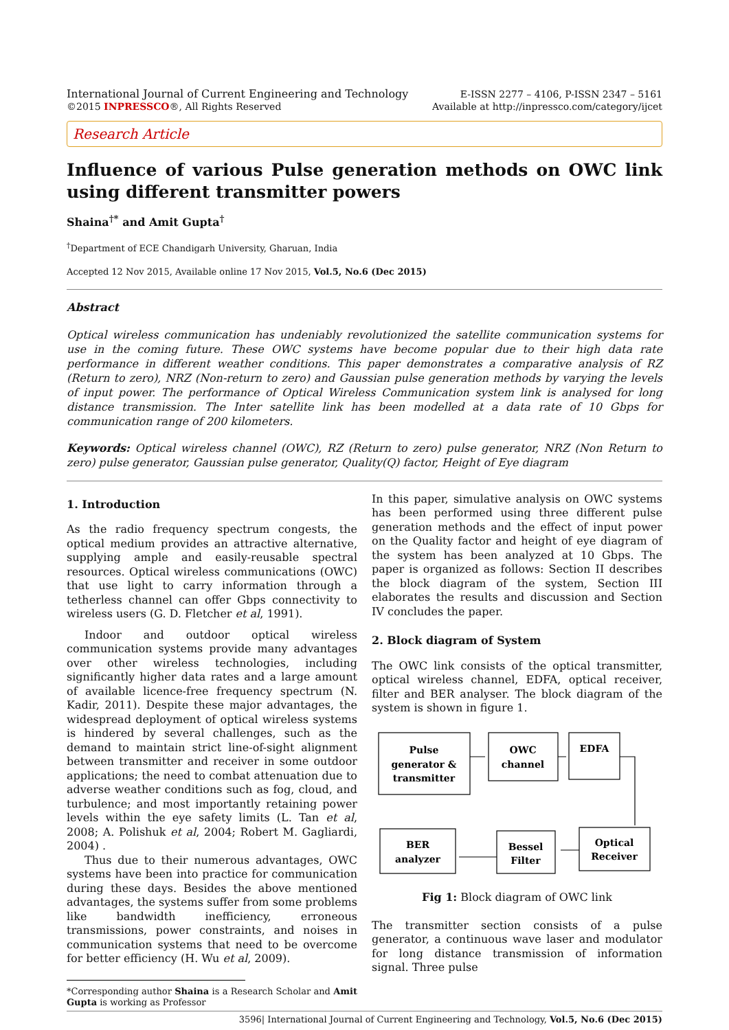International Journal of Current Engineering and Technology
©2015 INPRESSCO®, All Rights Reserved
E-ISSN 2277 – 4106, P-ISSN 2347 – 5161
Available at http://inpressco.com/category/ijcet
Research Article
Influence of various Pulse generation methods on OWC link using different transmitter powers
Shaina<sup>†*</sup> and Amit Gupta<sup>†</sup>
<sup>†</sup> Department of ECE Chandigarh University, Gharuan, India
Accepted 12 Nov 2015, Available online 17 Nov 2015, Vol.5, No.6 (Dec 2015)
Abstract
Optical wireless communication has undeniably revolutionized the satellite communication systems for use in the coming future. These OWC systems have become popular due to their high data rate performance in different weather conditions. This paper demonstrates a comparative analysis of RZ (Return to zero), NRZ (Non-return to zero) and Gaussian pulse generation methods by varying the levels of input power. The performance of Optical Wireless Communication system link is analysed for long distance transmission. The Inter satellite link has been modelled at a data rate of 10 Gbps for communication range of 200 kilometers.
Keywords: Optical wireless channel (OWC), RZ (Return to zero) pulse generator, NRZ (Non Return to zero) pulse generator, Gaussian pulse generator, Quality(Q) factor, Height of Eye diagram
1. Introduction
As the radio frequency spectrum congests, the optical medium provides an attractive alternative, supplying ample and easily-reusable spectral resources. Optical wireless communications (OWC) that use light to carry information through a tetherless channel can offer Gbps connectivity to wireless users (G. D. Fletcher et al, 1991).
Indoor and outdoor optical wireless communication systems provide many advantages over other wireless technologies, including significantly higher data rates and a large amount of available licence-free frequency spectrum (N. Kadir, 2011). Despite these major advantages, the widespread deployment of optical wireless systems is hindered by several challenges, such as the demand to maintain strict line-of-sight alignment between transmitter and receiver in some outdoor applications; the need to combat attenuation due to adverse weather conditions such as fog, cloud, and turbulence; and most importantly retaining power levels within the eye safety limits (L. Tan et al, 2008; A. Polishuk et al, 2004; Robert M. Gagliardi, 2004) .
Thus due to their numerous advantages, OWC systems have been into practice for communication during these days. Besides the above mentioned advantages, the systems suffer from some problems like bandwidth inefficiency, erroneous transmissions, power constraints, and noises in communication systems that need to be overcome for better efficiency (H. Wu et al, 2009).
*Corresponding author Shaina is a Research Scholar and Amit Gupta is working as Professor
In this paper, simulative analysis on OWC systems has been performed using three different pulse generation methods and the effect of input power on the Quality factor and height of eye diagram of the system has been analyzed at 10 Gbps. The paper is organized as follows: Section II describes the block diagram of the system, Section III elaborates the results and discussion and Section IV concludes the paper.
2. Block diagram of System
The OWC link consists of the optical transmitter, optical wireless channel, EDFA, optical receiver, filter and BER analyser. The block diagram of the system is shown in figure 1.
Pulse
generator &
transmitter
OWC
channel
EDFA
BER
analyzer
Bessel
Filter
Optical
Receiver
Fig 1: Block diagram of OWC link
The transmitter section consists of a pulse generator, a continuous wave laser and modulator for long distance transmission of information signal. Three pulse
3596| International Journal of Current Engineering and Technology, Vol.5, No.6 (Dec 2015)